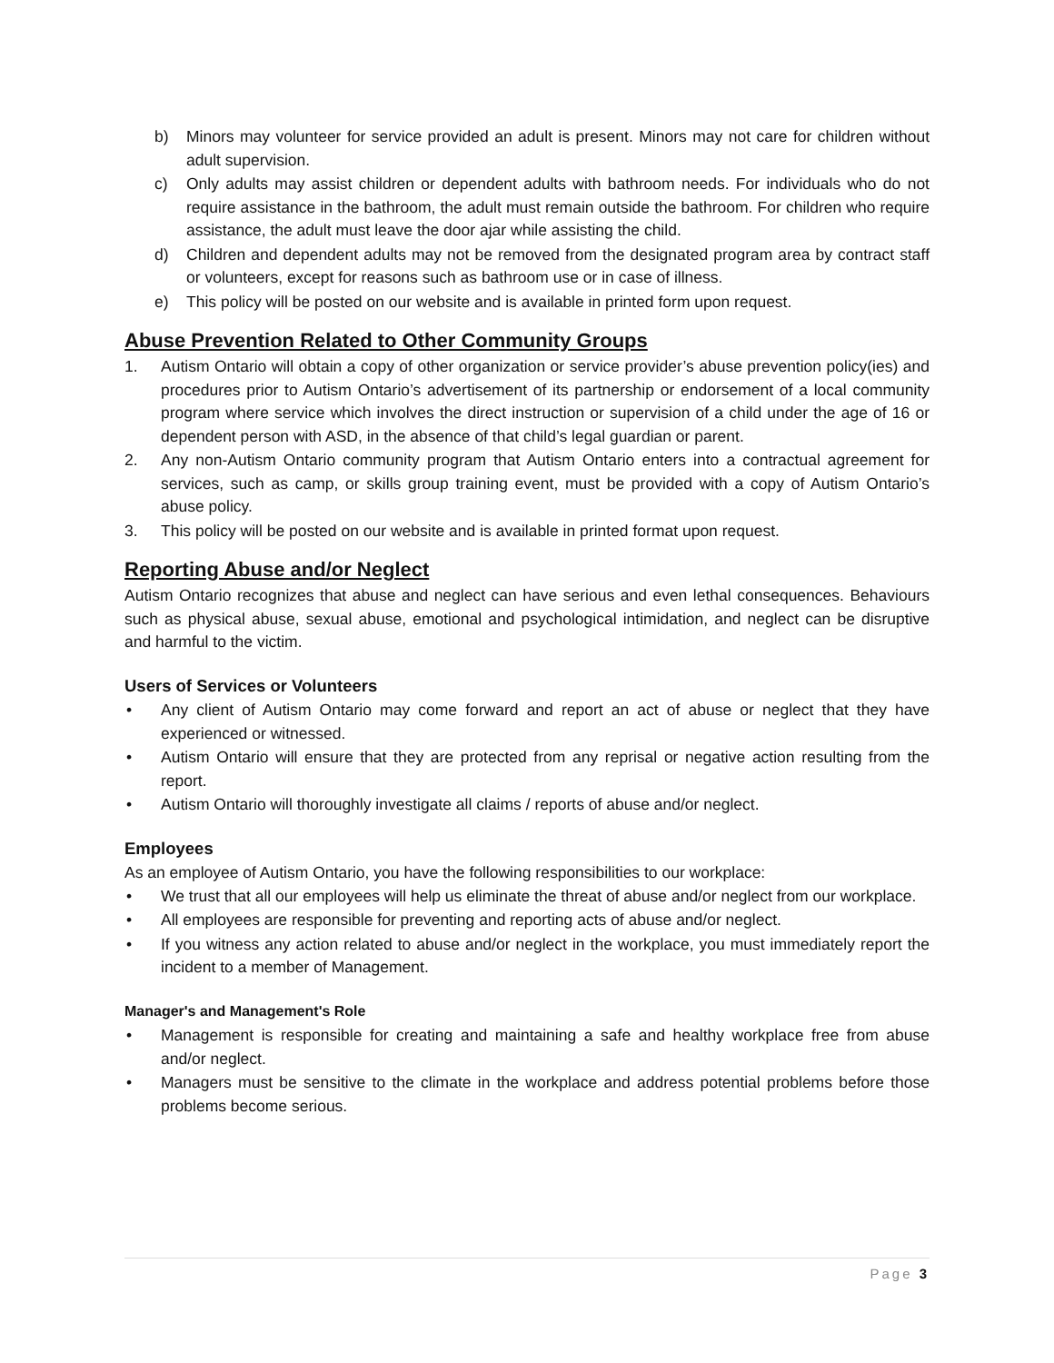b) Minors may volunteer for service provided an adult is present. Minors may not care for children without adult supervision.
c) Only adults may assist children or dependent adults with bathroom needs. For individuals who do not require assistance in the bathroom, the adult must remain outside the bathroom. For children who require assistance, the adult must leave the door ajar while assisting the child.
d) Children and dependent adults may not be removed from the designated program area by contract staff or volunteers, except for reasons such as bathroom use or in case of illness.
e) This policy will be posted on our website and is available in printed form upon request.
Abuse Prevention Related to Other Community Groups
1. Autism Ontario will obtain a copy of other organization or service provider’s abuse prevention policy(ies) and procedures prior to Autism Ontario’s advertisement of its partnership or endorsement of a local community program where service which involves the direct instruction or supervision of a child under the age of 16 or dependent person with ASD, in the absence of that child’s legal guardian or parent.
2. Any non-Autism Ontario community program that Autism Ontario enters into a contractual agreement for services, such as camp, or skills group training event, must be provided with a copy of Autism Ontario’s abuse policy.
3. This policy will be posted on our website and is available in printed format upon request.
Reporting Abuse and/or Neglect
Autism Ontario recognizes that abuse and neglect can have serious and even lethal consequences. Behaviours such as physical abuse, sexual abuse, emotional and psychological intimidation, and neglect can be disruptive and harmful to the victim.
Users of Services or Volunteers
• Any client of Autism Ontario may come forward and report an act of abuse or neglect that they have experienced or witnessed.
• Autism Ontario will ensure that they are protected from any reprisal or negative action resulting from the report.
• Autism Ontario will thoroughly investigate all claims / reports of abuse and/or neglect.
Employees
As an employee of Autism Ontario, you have the following responsibilities to our workplace:
• We trust that all our employees will help us eliminate the threat of abuse and/or neglect from our workplace.
• All employees are responsible for preventing and reporting acts of abuse and/or neglect.
• If you witness any action related to abuse and/or neglect in the workplace, you must immediately report the incident to a member of Management.
Manager's and Management's Role
• Management is responsible for creating and maintaining a safe and healthy workplace free from abuse and/or neglect.
• Managers must be sensitive to the climate in the workplace and address potential problems before those problems become serious.
Page 3